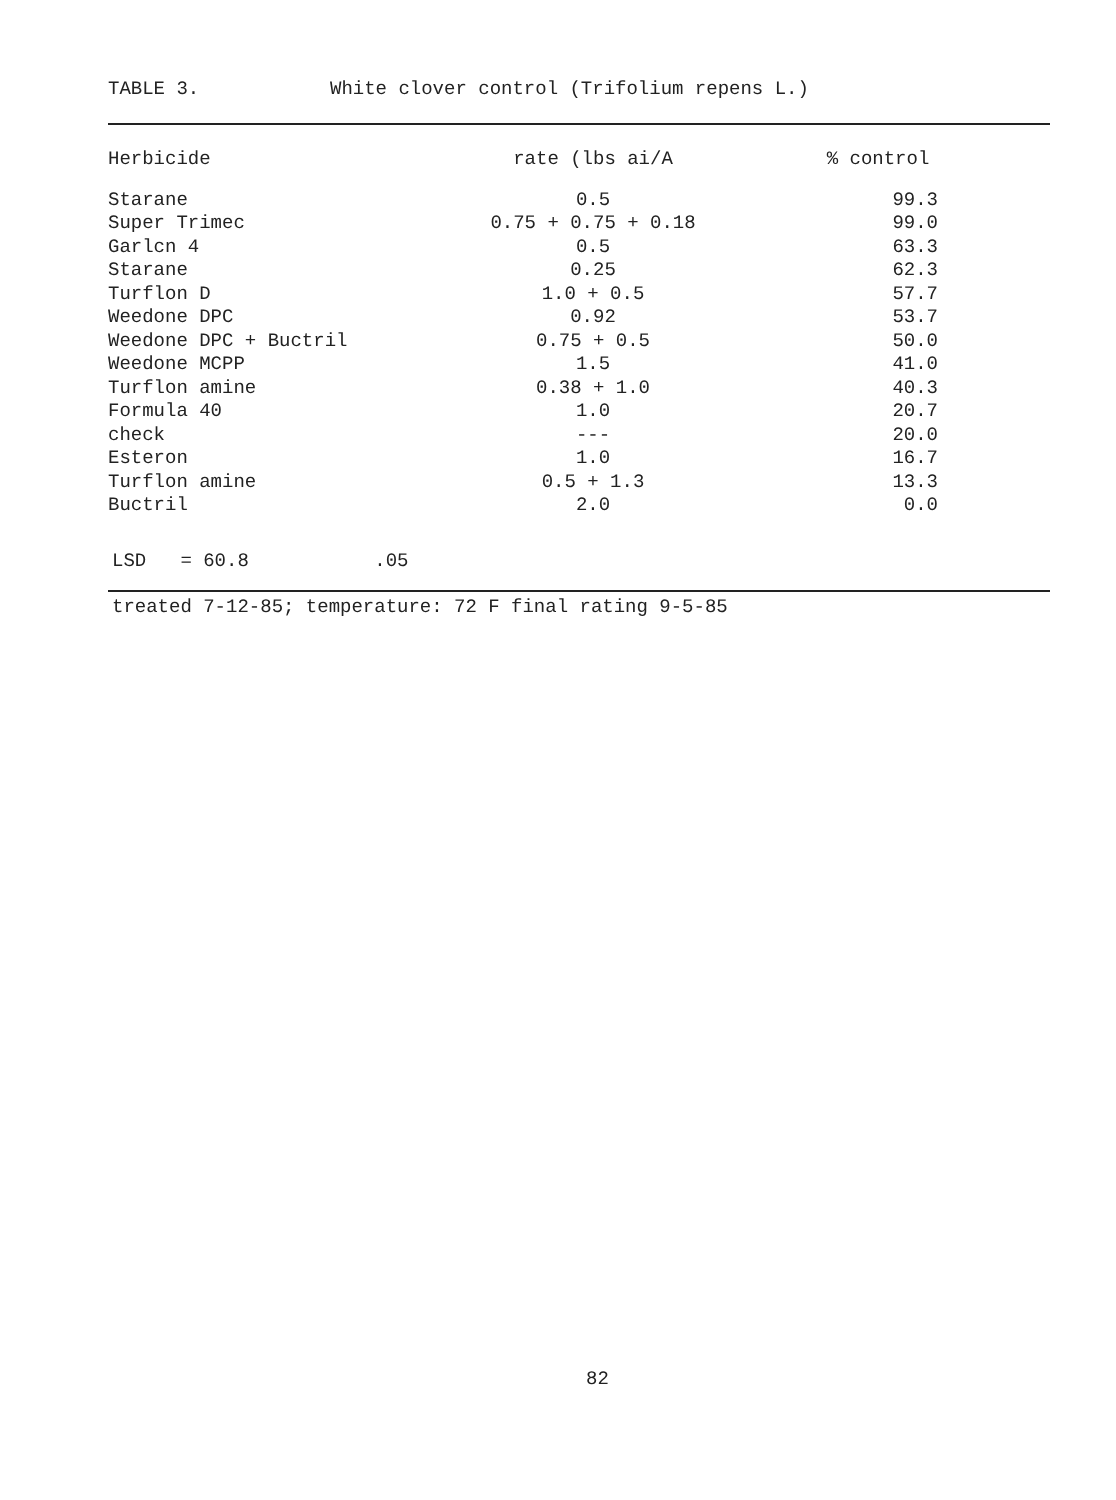TABLE 3. White clover control (Trifolium repens L.)
| Herbicide | rate (lbs ai/A | % control |
| --- | --- | --- |
| Starane | 0.5 | 99.3 |
| Super Trimec | 0.75 + 0.75 + 0.18 | 99.0 |
| Garlcn 4 | 0.5 | 63.3 |
| Starane | 0.25 | 62.3 |
| Turflon D | 1.0 + 0.5 | 57.7 |
| Weedone DPC | 0.92 | 53.7 |
| Weedone DPC + Buctril | 0.75 + 0.5 | 50.0 |
| Weedone MCPP | 1.5 | 41.0 |
| Turflon amine | 0.38 + 1.0 | 40.3 |
| Formula 40 | 1.0 | 20.7 |
| check | --- | 20.0 |
| Esteron | 1.0 | 16.7 |
| Turflon amine | 0.5 + 1.3 | 13.3 |
| Buctril | 2.0 | 0.0 |
LSD = 60.8 .05
treated 7-12-85; temperature: 72 F final rating 9-5-85
82